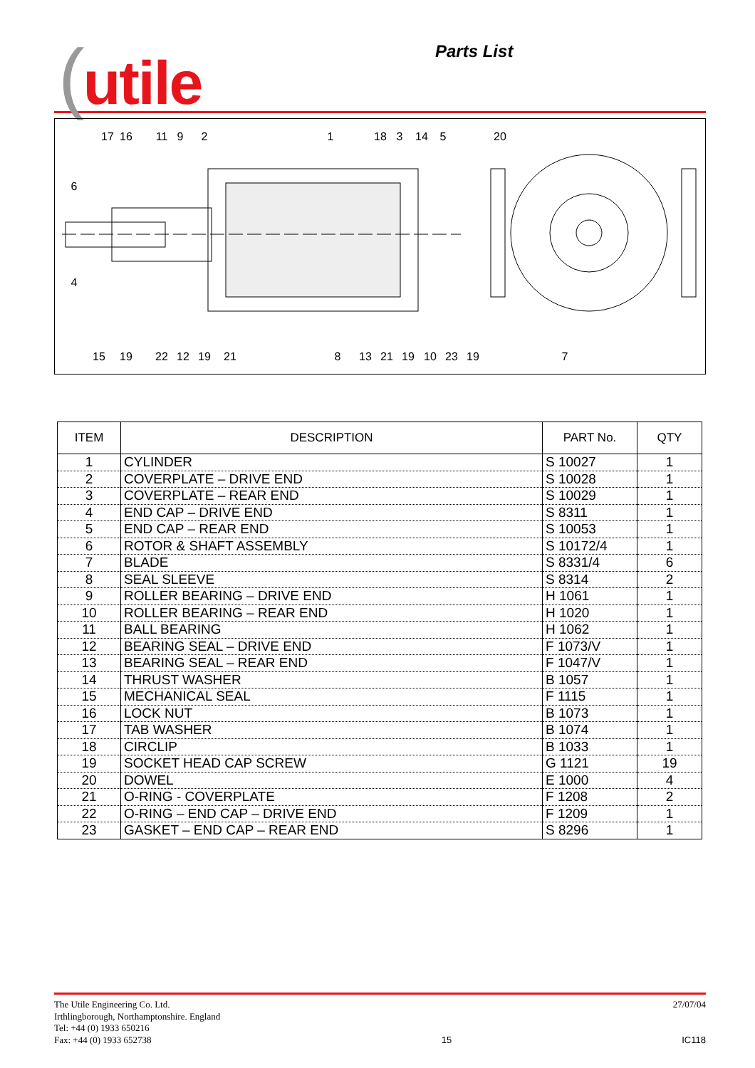(utile Parts List
17
16
11
9
2
1
18
3
14
5
20
6
4
15
19
22
12
19
21
8
13
21
19
10
23
19
7
| ITEM | DESCRIPTION | PART No. | QTY |
| --- | --- | --- | --- |
| 1 | CYLINDER | S 10027 | 1 |
| 2 | COVERPLATE – DRIVE END | S 10028 | 1 |
| 3 | COVERPLATE – REAR END | S 10029 | 1 |
| 4 | END CAP – DRIVE END | S 8311 | 1 |
| 5 | END CAP – REAR END | S 10053 | 1 |
| 6 | ROTOR & SHAFT ASSEMBLY | S 10172/4 | 1 |
| 7 | BLADE | S 8331/4 | 6 |
| 8 | SEAL SLEEVE | S 8314 | 2 |
| 9 | ROLLER BEARING – DRIVE END | H 1061 | 1 |
| 10 | ROLLER BEARING – REAR END | H 1020 | 1 |
| 11 | BALL BEARING | H 1062 | 1 |
| 12 | BEARING SEAL – DRIVE END | F 1073/V | 1 |
| 13 | BEARING SEAL – REAR END | F 1047/V | 1 |
| 14 | THRUST WASHER | B 1057 | 1 |
| 15 | MECHANICAL SEAL | F 1115 | 1 |
| 16 | LOCK NUT | B 1073 | 1 |
| 17 | TAB WASHER | B 1074 | 1 |
| 18 | CIRCLIP | B 1033 | 1 |
| 19 | SOCKET HEAD CAP SCREW | G 1121 | 19 |
| 20 | DOWEL | E 1000 | 4 |
| 21 | O-RING - COVERPLATE | F 1208 | 2 |
| 22 | O-RING – END CAP – DRIVE END | F 1209 | 1 |
| 23 | GASKET – END CAP – REAR END | S 8296 | 1 |
The Utile Engineering Co. Ltd.
Irthlingborough, Northamptonshire. England
Tel: +44 (0) 1933 650216
Fax: +44 (0) 1933 652738
15 27/07/04
IC118